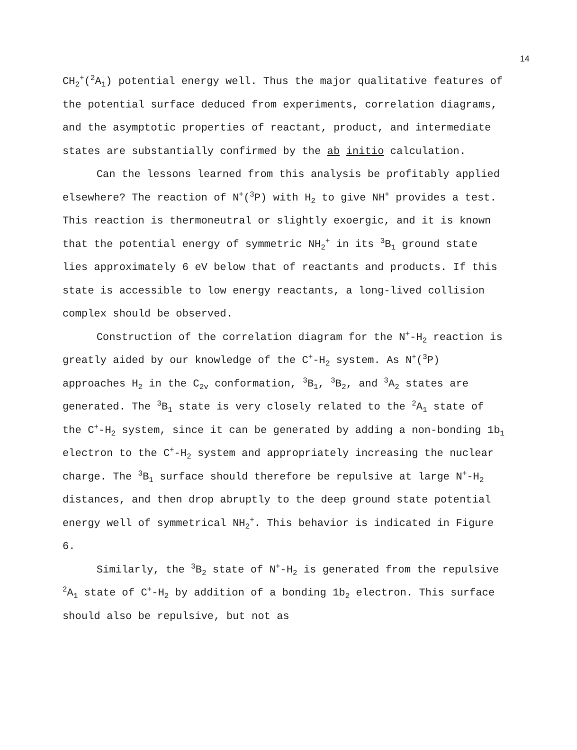14
CH<sub>2</sub><sup>+</sup>(<sup>2</sup>A<sub>1</sub>) potential energy well. Thus the major qualitative features of the potential surface deduced from experiments, correlation diagrams, and the asymptotic properties of reactant, product, and intermediate states are substantially confirmed by the ab initio calculation.
Can the lessons learned from this analysis be profitably applied elsewhere? The reaction of N<sup>+</sup>(<sup>3</sup>P) with H<sub>2</sub> to give NH<sup>+</sup> provides a test. This reaction is thermoneutral or slightly exoergic, and it is known that the potential energy of symmetric NH<sub>2</sub><sup>+</sup> in its <sup>3</sup>B<sub>1</sub> ground state lies approximately 6 eV below that of reactants and products. If this state is accessible to low energy reactants, a long-lived collision complex should be observed.
Construction of the correlation diagram for the N<sup>+</sup>-H<sub>2</sub> reaction is greatly aided by our knowledge of the C<sup>+</sup>-H<sub>2</sub> system. As N<sup>+</sup>(<sup>3</sup>P) approaches H<sub>2</sub> in the C<sub>2v</sub> conformation, <sup>3</sup>B<sub>1</sub>, <sup>3</sup>B<sub>2</sub>, and <sup>3</sup>A<sub>2</sub> states are generated. The <sup>3</sup>B<sub>1</sub> state is very closely related to the <sup>2</sup>A<sub>1</sub> state of the C<sup>+</sup>-H<sub>2</sub> system, since it can be generated by adding a non-bonding 1b<sub>1</sub> electron to the C<sup>+</sup>-H<sub>2</sub> system and appropriately increasing the nuclear charge. The <sup>3</sup>B<sub>1</sub> surface should therefore be repulsive at large N<sup>+</sup>-H<sub>2</sub> distances, and then drop abruptly to the deep ground state potential energy well of symmetrical NH<sub>2</sub><sup>+</sup>. This behavior is indicated in Figure 6.
Similarly, the <sup>3</sup>B<sub>2</sub> state of N<sup>+</sup>-H<sub>2</sub> is generated from the repulsive <sup>2</sup>A<sub>1</sub> state of C<sup>+</sup>-H<sub>2</sub> by addition of a bonding 1b<sub>2</sub> electron. This surface should also be repulsive, but not as